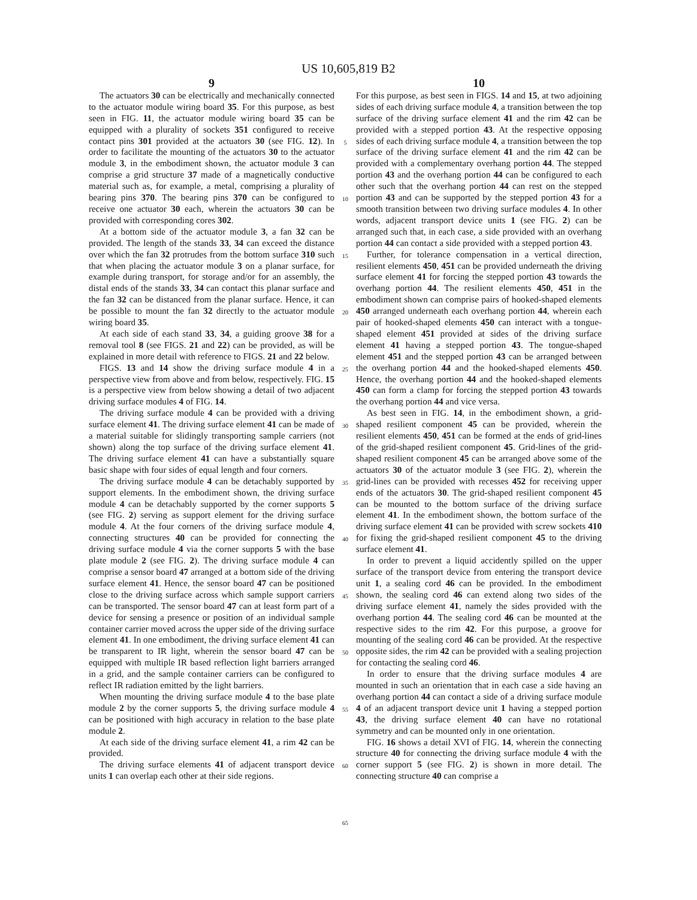US 10,605,819 B2
9
The actuators 30 can be electrically and mechanically connected to the actuator module wiring board 35. For this purpose, as best seen in FIG. 11, the actuator module wiring board 35 can be equipped with a plurality of sockets 351 configured to receive contact pins 301 provided at the actuators 30 (see FIG. 12). In order to facilitate the mounting of the actuators 30 to the actuator module 3, in the embodiment shown, the actuator module 3 can comprise a grid structure 37 made of a magnetically conductive material such as, for example, a metal, comprising a plurality of bearing pins 370. The bearing pins 370 can be configured to receive one actuator 30 each, wherein the actuators 30 can be provided with corresponding cores 302.
At a bottom side of the actuator module 3, a fan 32 can be provided. The length of the stands 33, 34 can exceed the distance over which the fan 32 protrudes from the bottom surface 310 such that when placing the actuator module 3 on a planar surface, for example during transport, for storage and/or for an assembly, the distal ends of the stands 33, 34 can contact this planar surface and the fan 32 can be distanced from the planar surface. Hence, it can be possible to mount the fan 32 directly to the actuator module wiring board 35.
At each side of each stand 33, 34, a guiding groove 38 for a removal tool 8 (see FIGS. 21 and 22) can be provided, as will be explained in more detail with reference to FIGS. 21 and 22 below.
FIGS. 13 and 14 show the driving surface module 4 in a perspective view from above and from below, respectively. FIG. 15 is a perspective view from below showing a detail of two adjacent driving surface modules 4 of FIG. 14.
The driving surface module 4 can be provided with a driving surface element 41. The driving surface element 41 can be made of a material suitable for slidingly transporting sample carriers (not shown) along the top surface of the driving surface element 41. The driving surface element 41 can have a substantially square basic shape with four sides of equal length and four corners.
The driving surface module 4 can be detachably supported by support elements. In the embodiment shown, the driving surface module 4 can be detachably supported by the corner supports 5 (see FIG. 2) serving as support element for the driving surface module 4. At the four corners of the driving surface module 4, connecting structures 40 can be provided for connecting the driving surface module 4 via the corner supports 5 with the base plate module 2 (see FIG. 2). The driving surface module 4 can comprise a sensor board 47 arranged at a bottom side of the driving surface element 41. Hence, the sensor board 47 can be positioned close to the driving surface across which sample support carriers can be transported. The sensor board 47 can at least form part of a device for sensing a presence or position of an individual sample container carrier moved across the upper side of the driving surface element 41. In one embodiment, the driving surface element 41 can be transparent to IR light, wherein the sensor board 47 can be equipped with multiple IR based reflection light barriers arranged in a grid, and the sample container carriers can be configured to reflect IR radiation emitted by the light barriers.
When mounting the driving surface module 4 to the base plate module 2 by the corner supports 5, the driving surface module 4 can be positioned with high accuracy in relation to the base plate module 2.
At each side of the driving surface element 41, a rim 42 can be provided.
The driving surface elements 41 of adjacent transport device units 1 can overlap each other at their side regions.
5
10
15
20
25
30
35
40
45
50
55
60
65
10
For this purpose, as best seen in FIGS. 14 and 15, at two adjoining sides of each driving surface module 4, a transition between the top surface of the driving surface element 41 and the rim 42 can be provided with a stepped portion 43. At the respective opposing sides of each driving surface module 4, a transition between the top surface of the driving surface element 41 and the rim 42 can be provided with a complementary overhang portion 44. The stepped portion 43 and the overhang portion 44 can be configured to each other such that the overhang portion 44 can rest on the stepped portion 43 and can be supported by the stepped portion 43 for a smooth transition between two driving surface modules 4. In other words, adjacent transport device units 1 (see FIG. 2) can be arranged such that, in each case, a side provided with an overhang portion 44 can contact a side provided with a stepped portion 43.
Further, for tolerance compensation in a vertical direction, resilient elements 450, 451 can be provided underneath the driving surface element 41 for forcing the stepped portion 43 towards the overhang portion 44. The resilient elements 450, 451 in the embodiment shown can comprise pairs of hooked-shaped elements 450 arranged underneath each overhang portion 44, wherein each pair of hooked-shaped elements 450 can interact with a tongue-shaped element 451 provided at sides of the driving surface element 41 having a stepped portion 43. The tongue-shaped element 451 and the stepped portion 43 can be arranged between the overhang portion 44 and the hooked-shaped elements 450. Hence, the overhang portion 44 and the hooked-shaped elements 450 can form a clamp for forcing the stepped portion 43 towards the overhang portion 44 and vice versa.
As best seen in FIG. 14, in the embodiment shown, a grid-shaped resilient component 45 can be provided, wherein the resilient elements 450, 451 can be formed at the ends of grid-lines of the grid-shaped resilient component 45. Grid-lines of the grid-shaped resilient component 45 can be arranged above some of the actuators 30 of the actuator module 3 (see FIG. 2), wherein the grid-lines can be provided with recesses 452 for receiving upper ends of the actuators 30. The grid-shaped resilient component 45 can be mounted to the bottom surface of the driving surface element 41. In the embodiment shown, the bottom surface of the driving surface element 41 can be provided with screw sockets 410 for fixing the grid-shaped resilient component 45 to the driving surface element 41.
In order to prevent a liquid accidently spilled on the upper surface of the transport device from entering the transport device unit 1, a sealing cord 46 can be provided. In the embodiment shown, the sealing cord 46 can extend along two sides of the driving surface element 41, namely the sides provided with the overhang portion 44. The sealing cord 46 can be mounted at the respective sides to the rim 42. For this purpose, a groove for mounting of the sealing cord 46 can be provided. At the respective opposite sides, the rim 42 can be provided with a sealing projection for contacting the sealing cord 46.
In order to ensure that the driving surface modules 4 are mounted in such an orientation that in each case a side having an overhang portion 44 can contact a side of a driving surface module 4 of an adjacent transport device unit 1 having a stepped portion 43, the driving surface element 40 can have no rotational symmetry and can be mounted only in one orientation.
FIG. 16 shows a detail XVI of FIG. 14, wherein the connecting structure 40 for connecting the driving surface module 4 with the corner support 5 (see FIG. 2) is shown in more detail. The connecting structure 40 can comprise a